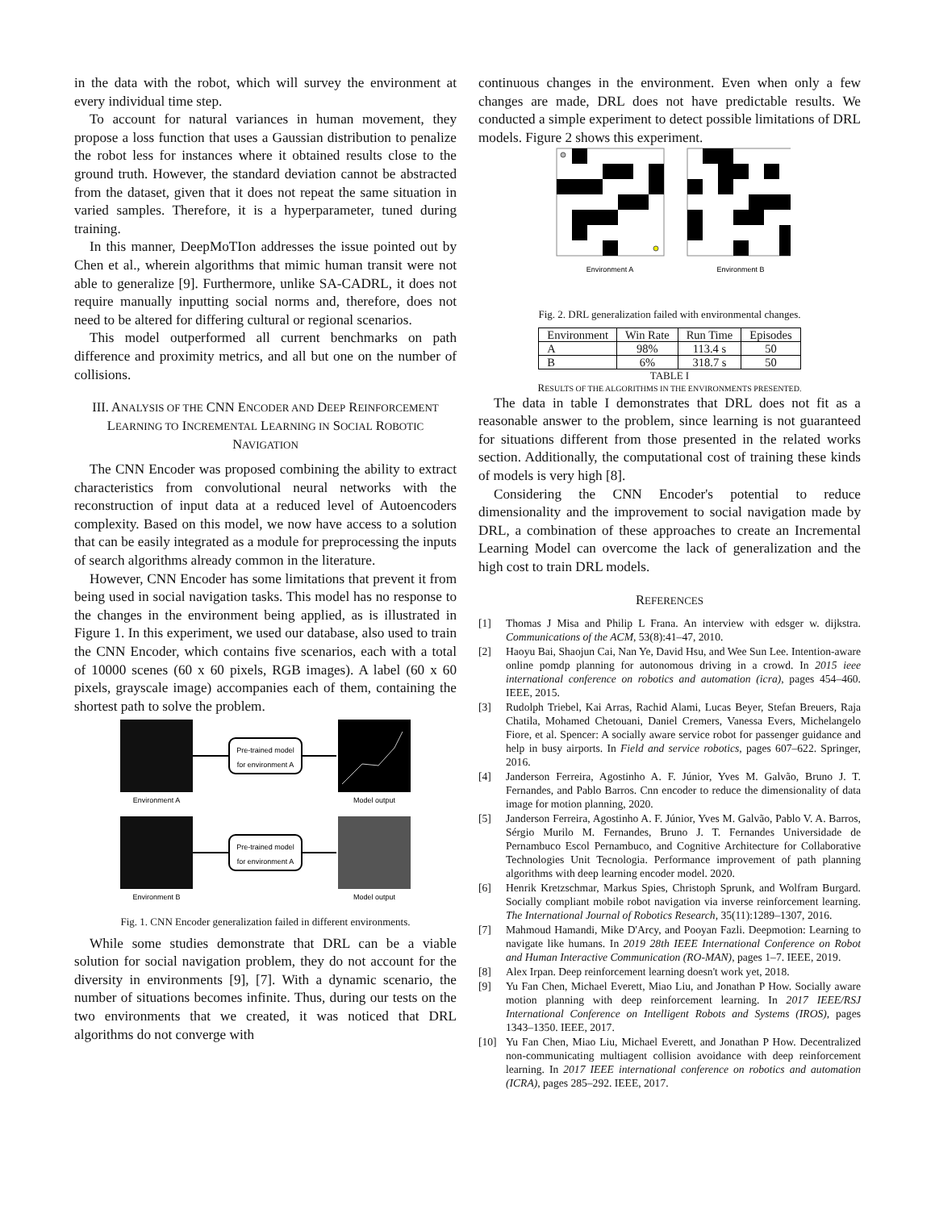in the data with the robot, which will survey the environment at every individual time step.
To account for natural variances in human movement, they propose a loss function that uses a Gaussian distribution to penalize the robot less for instances where it obtained results close to the ground truth. However, the standard deviation cannot be abstracted from the dataset, given that it does not repeat the same situation in varied samples. Therefore, it is a hyperparameter, tuned during training.
In this manner, DeepMoTIon addresses the issue pointed out by Chen et al., wherein algorithms that mimic human transit were not able to generalize [9]. Furthermore, unlike SA-CADRL, it does not require manually inputting social norms and, therefore, does not need to be altered for differing cultural or regional scenarios.
This model outperformed all current benchmarks on path difference and proximity metrics, and all but one on the number of collisions.
III. ANALYSIS OF THE CNN ENCODER AND DEEP REINFORCEMENT LEARNING TO INCREMENTAL LEARNING IN SOCIAL ROBOTIC NAVIGATION
The CNN Encoder was proposed combining the ability to extract characteristics from convolutional neural networks with the reconstruction of input data at a reduced level of Autoencoders complexity. Based on this model, we now have access to a solution that can be easily integrated as a module for preprocessing the inputs of search algorithms already common in the literature.
However, CNN Encoder has some limitations that prevent it from being used in social navigation tasks. This model has no response to the changes in the environment being applied, as is illustrated in Figure 1. In this experiment, we used our database, also used to train the CNN Encoder, which contains five scenarios, each with a total of 10000 scenes (60 x 60 pixels, RGB images). A label (60 x 60 pixels, grayscale image) accompanies each of them, containing the shortest path to solve the problem.
Pre-trained model
for environment A
Environment A
Model output
Pre-trained model
for environment A
Environment B
Model output
Fig. 1. CNN Encoder generalization failed in different environments.
While some studies demonstrate that DRL can be a viable solution for social navigation problem, they do not account for the diversity in environments [9], [7]. With a dynamic scenario, the number of situations becomes infinite. Thus, during our tests on the two environments that we created, it was noticed that DRL algorithms do not converge with
continuous changes in the environment. Even when only a few changes are made, DRL does not have predictable results. We conducted a simple experiment to detect possible limitations of DRL models. Figure 2 shows this experiment.
Environment A
Environment B
Fig. 2. DRL generalization failed with environmental changes.
| Environment | Win Rate | Run Time | Episodes |
| --- | --- | --- | --- |
| A | 98% | 113.4 s | 50 |
| B | 6% | 318.7 s | 50 |
TABLE I
RESULTS OF THE ALGORITHMS IN THE ENVIRONMENTS PRESENTED.
The data in table I demonstrates that DRL does not fit as a reasonable answer to the problem, since learning is not guaranteed for situations different from those presented in the related works section. Additionally, the computational cost of training these kinds of models is very high [8].
Considering the CNN Encoder's potential to reduce dimensionality and the improvement to social navigation made by DRL, a combination of these approaches to create an Incremental Learning Model can overcome the lack of generalization and the high cost to train DRL models.
REFERENCES
[1] Thomas J Misa and Philip L Frana. An interview with edsger w. dijkstra. Communications of the ACM, 53(8):41–47, 2010.
[2] Haoyu Bai, Shaojun Cai, Nan Ye, David Hsu, and Wee Sun Lee. Intention-aware online pomdp planning for autonomous driving in a crowd. In 2015 ieee international conference on robotics and automation (icra), pages 454–460. IEEE, 2015.
[3] Rudolph Triebel, Kai Arras, Rachid Alami, Lucas Beyer, Stefan Breuers, Raja Chatila, Mohamed Chetouani, Daniel Cremers, Vanessa Evers, Michelangelo Fiore, et al. Spencer: A socially aware service robot for passenger guidance and help in busy airports. In Field and service robotics, pages 607–622. Springer, 2016.
[4] Janderson Ferreira, Agostinho A. F. Júnior, Yves M. Galvão, Bruno J. T. Fernandes, and Pablo Barros. Cnn encoder to reduce the dimensionality of data image for motion planning, 2020.
[5] Janderson Ferreira, Agostinho A. F. Júnior, Yves M. Galvão, Pablo V. A. Barros, Sérgio Murilo M. Fernandes, Bruno J. T. Fernandes Universidade de Pernambuco Escol Pernambuco, and Cognitive Architecture for Collaborative Technologies Unit Tecnologia. Performance improvement of path planning algorithms with deep learning encoder model. 2020.
[6] Henrik Kretzschmar, Markus Spies, Christoph Sprunk, and Wolfram Burgard. Socially compliant mobile robot navigation via inverse reinforcement learning. The International Journal of Robotics Research, 35(11):1289–1307, 2016.
[7] Mahmoud Hamandi, Mike D'Arcy, and Pooyan Fazli. Deepmotion: Learning to navigate like humans. In 2019 28th IEEE International Conference on Robot and Human Interactive Communication (RO-MAN), pages 1–7. IEEE, 2019.
[8] Alex Irpan. Deep reinforcement learning doesn't work yet, 2018.
[9] Yu Fan Chen, Michael Everett, Miao Liu, and Jonathan P How. Socially aware motion planning with deep reinforcement learning. In 2017 IEEE/RSJ International Conference on Intelligent Robots and Systems (IROS), pages 1343–1350. IEEE, 2017.
[10] Yu Fan Chen, Miao Liu, Michael Everett, and Jonathan P How. Decentralized non-communicating multiagent collision avoidance with deep reinforcement learning. In 2017 IEEE international conference on robotics and automation (ICRA), pages 285–292. IEEE, 2017.